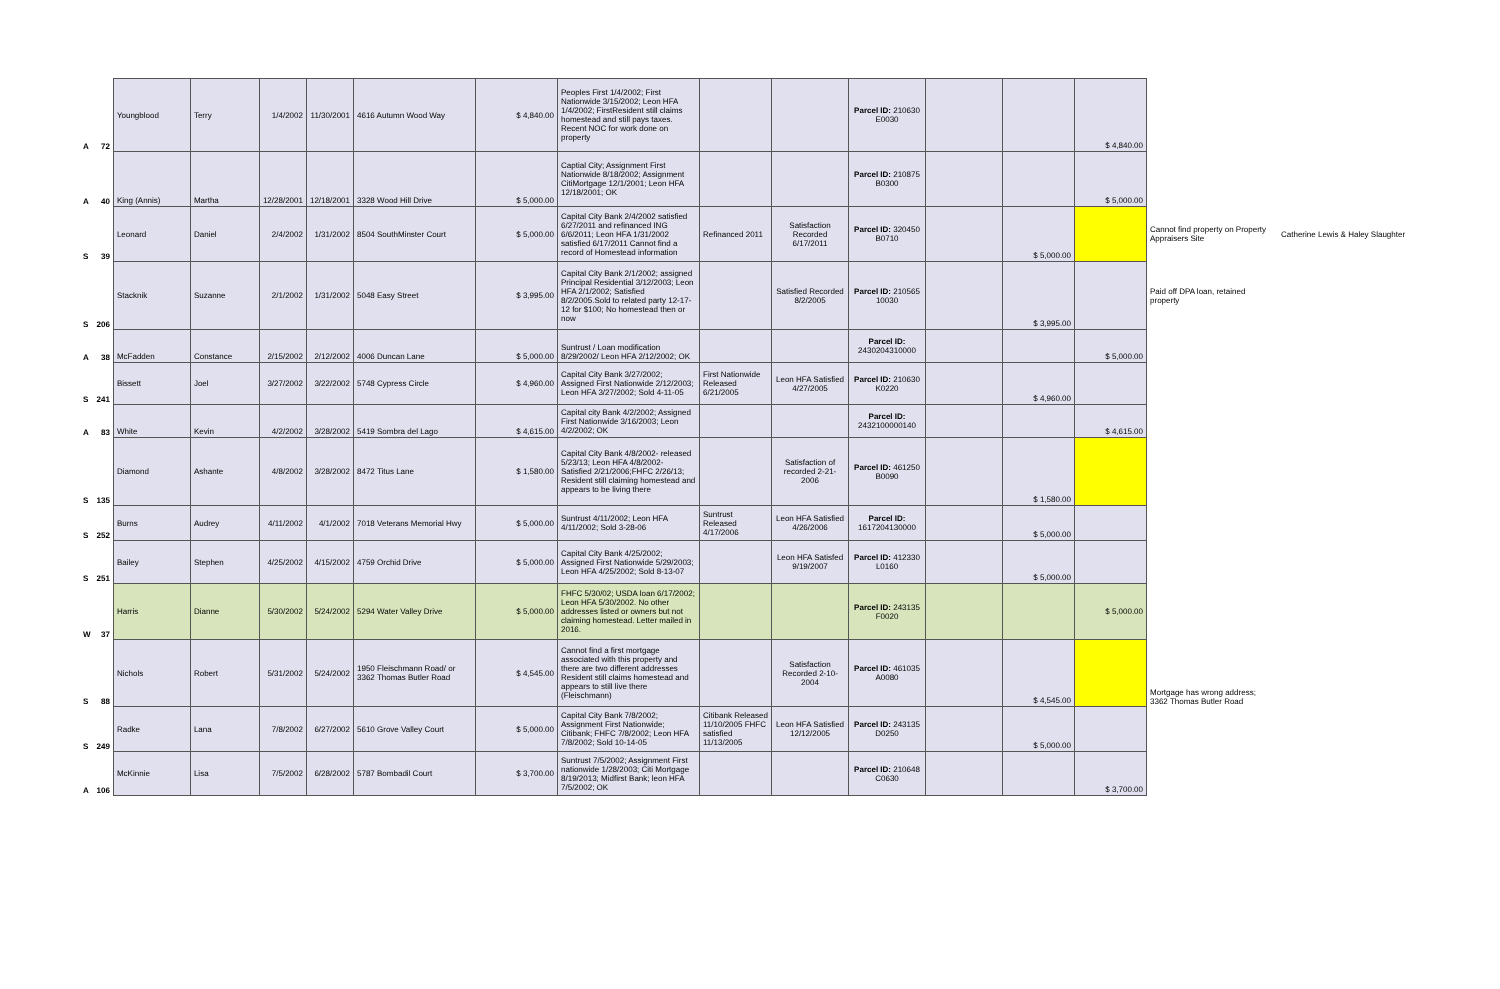| A | 72 | Youngblood | Terry | 1/4/2002 | 11/30/2001 | 4616 Autumn Wood Way | $ 4,840.00 | Peoples First 1/4/2002; First Nationwide 3/15/2002; Leon HFA 1/4/2002; FirstResident still claims homestead and still pays taxes. Recent NOC for work done on property | | | Parcel ID: 210630 E0030 | | | $ 4,840.00 | | |
| A | 40 | King (Annis) | Martha | 12/28/2001 | 12/18/2001 | 3328 Wood Hill Drive | $ 5,000.00 | Captial City; Assignment First Nationwide 8/18/2002; Assignment CitiMortgage 12/1/2001; Leon HFA 12/18/2001; OK | | | Parcel ID: 210875 B0300 | | | $ 5,000.00 | | |
| S | 39 | Leonard | Daniel | 2/4/2002 | 1/31/2002 | 8504 SouthMinster Court | $ 5,000.00 | Capital City Bank 2/4/2002 satisfied 6/27/2011 and refinanced ING 6/6/2011; Leon HFA 1/31/2002 satisfied 6/17/2011 Cannot find a record of Homestead information | Refinanced 2011 | Satisfaction Recorded 6/17/2011 | Parcel ID: 320450 B0710 | | $ 5,000.00 | | Cannot find property on Property Appraisers Site | Catherine Lewis & Haley Slaughter |
| S | 206 | Stacknik | Suzanne | 2/1/2002 | 1/31/2002 | 5048 Easy Street | $ 3,995.00 | Capital City Bank 2/1/2002; assigned Principal Residential 3/12/2003; Leon HFA 2/1/2002; Satisfied 8/2/2005.Sold to related party 12-17-12 for $100; No homestead then or now | | Satisfied Recorded 8/2/2005 | Parcel ID: 210565 10030 | | $ 3,995.00 | | Paid off DPA loan, retained property | |
| A | 38 | McFadden | Constance | 2/15/2002 | 2/12/2002 | 4006 Duncan Lane | $ 5,000.00 | Suntrust / Loan modification 8/29/2002/ Leon HFA 2/12/2002; OK | | | Parcel ID: 2430204310000 | | | $ 5,000.00 | | |
| S | 241 | Bissett | Joel | 3/27/2002 | 3/22/2002 | 5748 Cypress Circle | $ 4,960.00 | Capital City Bank 3/27/2002; Assigned First Nationwide 2/12/2003; Leon HFA 3/27/2002; Sold 4-11-05 | First Nationwide Released 6/21/2005 | Leon HFA Satisfied 4/27/2005 | Parcel ID: 210630 K0220 | | $ 4,960.00 | | | |
| A | 83 | White | Kevin | 4/2/2002 | 3/28/2002 | 5419 Sombra del Lago | $ 4,615.00 | Capital city Bank 4/2/2002; Assigned First Nationwide 3/16/2003; Leon 4/2/2002; OK | | | Parcel ID: 2432100000140 | | | $ 4,615.00 | | |
| S | 135 | Diamond | Ashante | 4/8/2002 | 3/28/2002 | 8472 Titus Lane | $ 1,580.00 | Capital City Bank 4/8/2002- released 5/23/13; Leon HFA 4/8/2002- Satisfied 2/21/2006;FHFC 2/26/13; Resident still claiming homestead and appears to be living there | | Satisfaction of recorded 2-21-2006 | Parcel ID: 461250 B0090 | | $ 1,580.00 | | | |
| S | 252 | Burns | Audrey | 4/11/2002 | 4/1/2002 | 7018 Veterans Memorial Hwy | $ 5,000.00 | Suntrust 4/11/2002; Leon HFA 4/11/2002; Sold 3-28-06 | Suntrust Released 4/17/2006 | Leon HFA Satisfied 4/26/2006 | Parcel ID: 1617204130000 | | $ 5,000.00 | | | |
| S | 251 | Bailey | Stephen | 4/25/2002 | 4/15/2002 | 4759 Orchid Drive | $ 5,000.00 | Capital City Bank 4/25/2002; Assigned First Nationwide 5/29/2003; Leon HFA 4/25/2002; Sold 8-13-07 | | Leon HFA Satisfed 9/19/2007 | Parcel ID: 412330 L0160 | | $ 5,000.00 | | | |
| W | 37 | Harris | Dianne | 5/30/2002 | 5/24/2002 | 5294 Water Valley Drive | $ 5,000.00 | FHFC 5/30/02; USDA loan 6/17/2002; Leon HFA 5/30/2002. No other addresses listed or owners but not claiming homestead. Letter mailed in 2016. | | | Parcel ID: 243135 F0020 | | | $ 5,000.00 | | |
| S | 88 | Nichols | Robert | 5/31/2002 | 5/24/2002 | 1950 Fleischmann Road/ or 3362 Thomas Butler Road | $ 4,545.00 | Cannot find a first mortgage associated with this property and there are two different addresses Resident still claims homestead and appears to still live there (Fleischmann) | | Satisfaction Recorded 2-10-2004 | Parcel ID: 461035 A0080 | | $ 4,545.00 | | Mortgage has wrong address; 3362 Thomas Butler Road | |
| S | 249 | Radke | Lana | 7/8/2002 | 6/27/2002 | 5610 Grove Valley Court | $ 5,000.00 | Capital City Bank 7/8/2002; Assignment First Nationwide; Citibank; FHFC 7/8/2002; Leon HFA 7/8/2002; Sold 10-14-05 | Citibank Released 11/10/2005 FHFC satisfied 11/13/2005 | Leon HFA Satisfied 12/12/2005 | Parcel ID: 243135 D0250 | | $ 5,000.00 | | | |
| A | 106 | McKinnie | Lisa | 7/5/2002 | 6/28/2002 | 5787 Bombadil Court | $ 3,700.00 | Suntrust 7/5/2002; Assignment First nationwide 1/28/2003; Citi Mortgage 8/19/2013; Midfirst Bank; leon HFA 7/5/2002; OK | | | Parcel ID: 210648 C0630 | | | $ 3,700.00 | | |